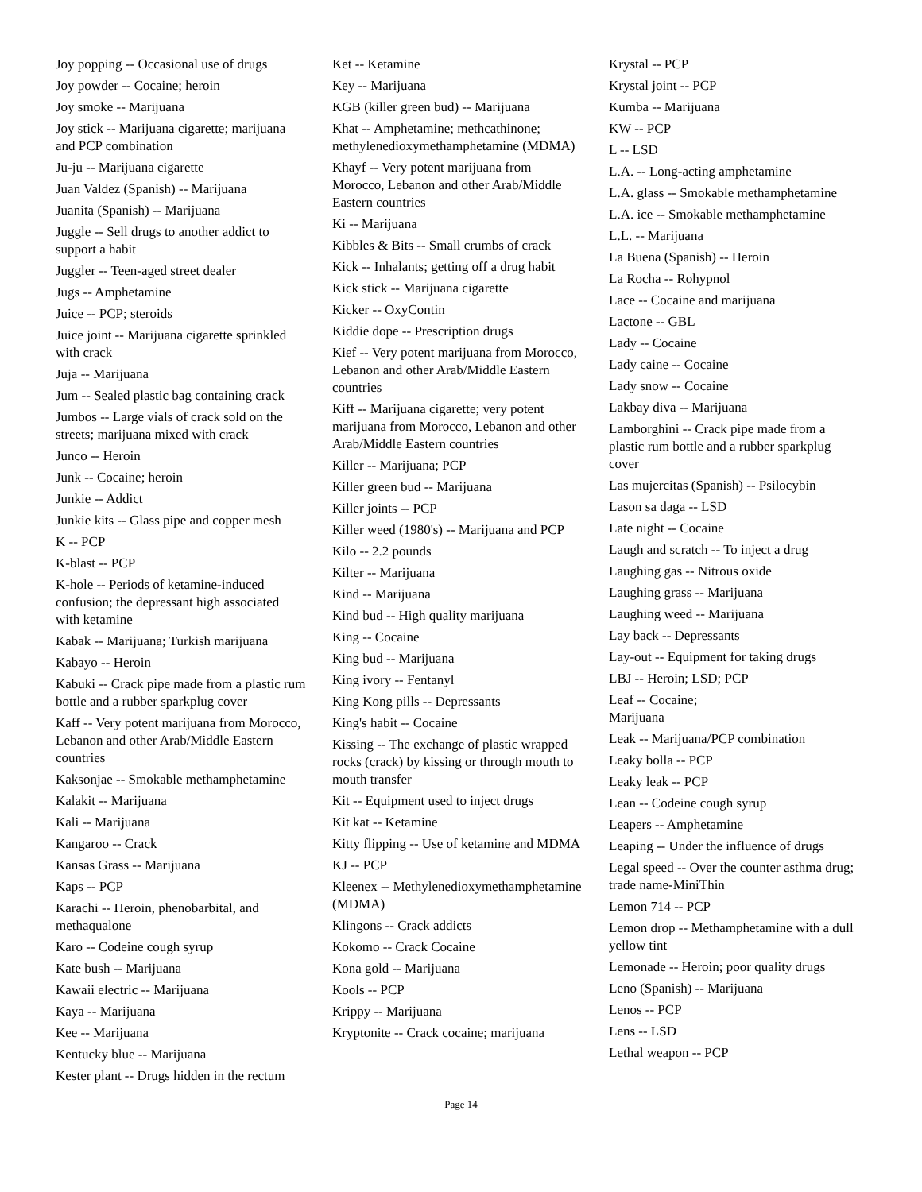Joy popping -- Occasional use of drugs
Joy powder -- Cocaine; heroin
Joy smoke -- Marijuana
Joy stick -- Marijuana cigarette; marijuana and PCP combination
Ju-ju -- Marijuana cigarette
Juan Valdez (Spanish) -- Marijuana
Juanita (Spanish) -- Marijuana
Juggle -- Sell drugs to another addict to support a habit
Juggler -- Teen-aged street dealer
Jugs -- Amphetamine
Juice -- PCP; steroids
Juice joint -- Marijuana cigarette sprinkled with crack
Juja -- Marijuana
Jum -- Sealed plastic bag containing crack
Jumbos -- Large vials of crack sold on the streets; marijuana mixed with crack
Junco -- Heroin
Junk -- Cocaine; heroin
Junkie -- Addict
Junkie kits -- Glass pipe and copper mesh
K -- PCP
K-blast -- PCP
K-hole -- Periods of ketamine-induced confusion; the depressant high associated with ketamine
Kabak -- Marijuana; Turkish marijuana
Kabayo -- Heroin
Kabuki -- Crack pipe made from a plastic rum bottle and a rubber sparkplug cover
Kaff -- Very potent marijuana from Morocco, Lebanon and other Arab/Middle Eastern countries
Kaksonjae -- Smokable methamphetamine
Kalakit -- Marijuana
Kali -- Marijuana
Kangaroo -- Crack
Kansas Grass -- Marijuana
Kaps -- PCP
Karachi -- Heroin, phenobarbital, and methaqualone
Karo -- Codeine cough syrup
Kate bush -- Marijuana
Kawaii electric -- Marijuana
Kaya -- Marijuana
Kee -- Marijuana
Kentucky blue -- Marijuana
Kester plant -- Drugs hidden in the rectum
Ket -- Ketamine
Key -- Marijuana
KGB (killer green bud) -- Marijuana
Khat -- Amphetamine; methcathinone; methylenedioxymethamphetamine (MDMA)
Khayf -- Very potent marijuana from Morocco, Lebanon and other Arab/Middle Eastern countries
Ki -- Marijuana
Kibbles & Bits -- Small crumbs of crack
Kick -- Inhalants; getting off a drug habit
Kick stick -- Marijuana cigarette
Kicker -- OxyContin
Kiddie dope -- Prescription drugs
Kief -- Very potent marijuana from Morocco, Lebanon and other Arab/Middle Eastern countries
Kiff -- Marijuana cigarette; very potent marijuana from Morocco, Lebanon and other Arab/Middle Eastern countries
Killer -- Marijuana; PCP
Killer green bud -- Marijuana
Killer joints -- PCP
Killer weed (1980's) -- Marijuana and PCP
Kilo -- 2.2 pounds
Kilter -- Marijuana
Kind -- Marijuana
Kind bud -- High quality marijuana
King -- Cocaine
King bud -- Marijuana
King ivory -- Fentanyl
King Kong pills -- Depressants
King's habit -- Cocaine
Kissing -- The exchange of plastic wrapped rocks (crack) by kissing or through mouth to mouth transfer
Kit -- Equipment used to inject drugs
Kit kat -- Ketamine
Kitty flipping -- Use of ketamine and MDMA
KJ -- PCP
Kleenex -- Methylenedioxymethamphetamine (MDMA)
Klingons -- Crack addicts
Kokomo -- Crack Cocaine
Kona gold -- Marijuana
Kools -- PCP
Krippy -- Marijuana
Kryptonite -- Crack cocaine; marijuana
Krystal -- PCP
Krystal joint -- PCP
Kumba -- Marijuana
KW -- PCP
L -- LSD
L.A. -- Long-acting amphetamine
L.A. glass -- Smokable methamphetamine
L.A. ice -- Smokable methamphetamine
L.L. -- Marijuana
La Buena (Spanish) -- Heroin
La Rocha -- Rohypnol
Lace -- Cocaine and marijuana
Lactone -- GBL
Lady -- Cocaine
Lady caine -- Cocaine
Lady snow -- Cocaine
Lakbay diva -- Marijuana
Lamborghini -- Crack pipe made from a plastic rum bottle and a rubber sparkplug cover
Las mujercitas (Spanish) -- Psilocybin
Lason sa daga -- LSD
Late night -- Cocaine
Laugh and scratch -- To inject a drug
Laughing gas -- Nitrous oxide
Laughing grass -- Marijuana
Laughing weed -- Marijuana
Lay back -- Depressants
Lay-out -- Equipment for taking drugs
LBJ -- Heroin; LSD; PCP
Leaf -- Cocaine;
Marijuana
Leak -- Marijuana/PCP combination
Leaky bolla -- PCP
Leaky leak -- PCP
Lean -- Codeine cough syrup
Leapers -- Amphetamine
Leaping -- Under the influence of drugs
Legal speed -- Over the counter asthma drug; trade name-MiniThin
Lemon 714 -- PCP
Lemon drop -- Methamphetamine with a dull yellow tint
Lemonade -- Heroin; poor quality drugs
Leno (Spanish) -- Marijuana
Lenos -- PCP
Lens -- LSD
Lethal weapon -- PCP
Page 14